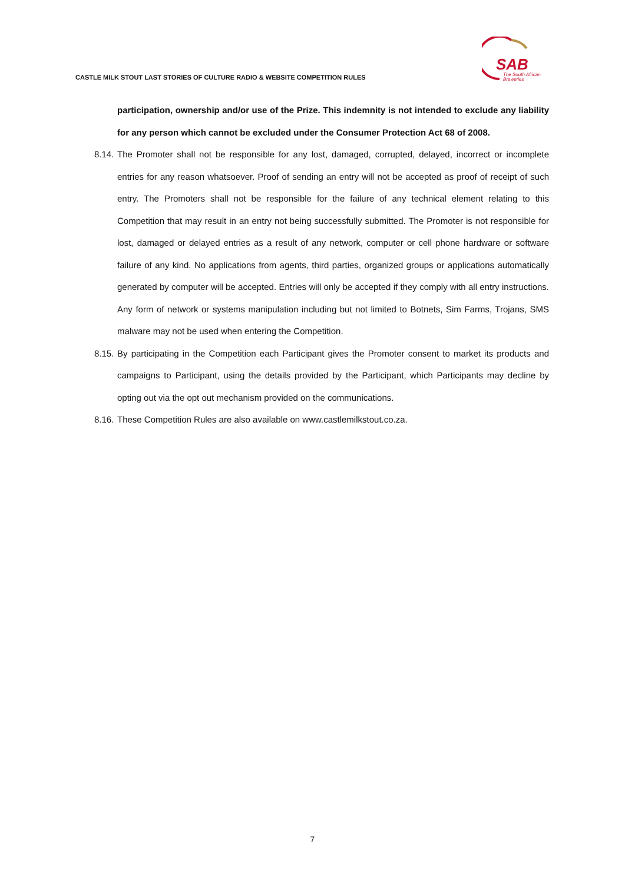CASTLE MILK STOUT LAST STORIES OF CULTURE RADIO & WEBSITE COMPETITION RULES
SAB
The South African
Breweries
participation, ownership and/or use of the Prize. This indemnity is not intended to exclude any liability for any person which cannot be excluded under the Consumer Protection Act 68 of 2008.
8.14. The Promoter shall not be responsible for any lost, damaged, corrupted, delayed, incorrect or incomplete entries for any reason whatsoever. Proof of sending an entry will not be accepted as proof of receipt of such entry. The Promoters shall not be responsible for the failure of any technical element relating to this Competition that may result in an entry not being successfully submitted. The Promoter is not responsible for lost, damaged or delayed entries as a result of any network, computer or cell phone hardware or software failure of any kind. No applications from agents, third parties, organized groups or applications automatically generated by computer will be accepted. Entries will only be accepted if they comply with all entry instructions. Any form of network or systems manipulation including but not limited to Botnets, Sim Farms, Trojans, SMS malware may not be used when entering the Competition.
8.15. By participating in the Competition each Participant gives the Promoter consent to market its products and campaigns to Participant, using the details provided by the Participant, which Participants may decline by opting out via the opt out mechanism provided on the communications.
8.16. These Competition Rules are also available on www.castlemilkstout.co.za.
7